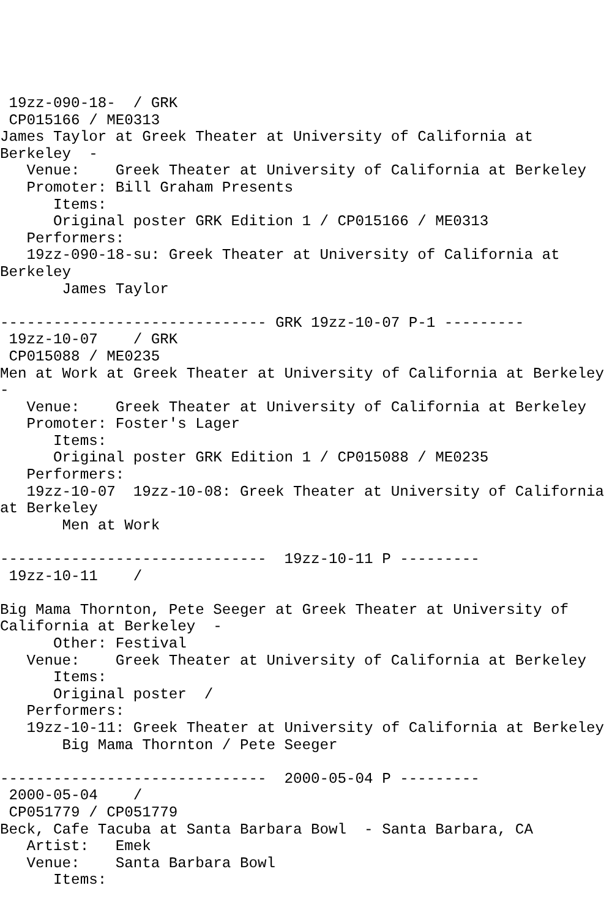19zz-090-18-  / GRK
 CP015166 / ME0313
James Taylor at Greek Theater at University of California at
Berkeley  -
   Venue:    Greek Theater at University of California at Berkeley
   Promoter: Bill Graham Presents
      Items:
      Original poster GRK Edition 1 / CP015166 / ME0313
   Performers:
   19zz-090-18-su: Greek Theater at University of California at
Berkeley
       James Taylor

------------------------------ GRK 19zz-10-07 P-1 ---------
 19zz-10-07    / GRK
 CP015088 / ME0235
Men at Work at Greek Theater at University of California at Berkeley
-
   Venue:    Greek Theater at University of California at Berkeley
   Promoter: Foster's Lager
      Items:
      Original poster GRK Edition 1 / CP015088 / ME0235
   Performers:
   19zz-10-07  19zz-10-08: Greek Theater at University of California
at Berkeley
       Men at Work

------------------------------  19zz-10-11 P ---------
 19zz-10-11    /

Big Mama Thornton, Pete Seeger at Greek Theater at University of
California at Berkeley  -
      Other: Festival
   Venue:    Greek Theater at University of California at Berkeley
      Items:
      Original poster  /
   Performers:
   19zz-10-11: Greek Theater at University of California at Berkeley
       Big Mama Thornton / Pete Seeger

------------------------------  2000-05-04 P ---------
 2000-05-04    /
 CP051779 / CP051779
Beck, Cafe Tacuba at Santa Barbara Bowl  - Santa Barbara, CA
   Artist:   Emek
   Venue:    Santa Barbara Bowl
      Items: